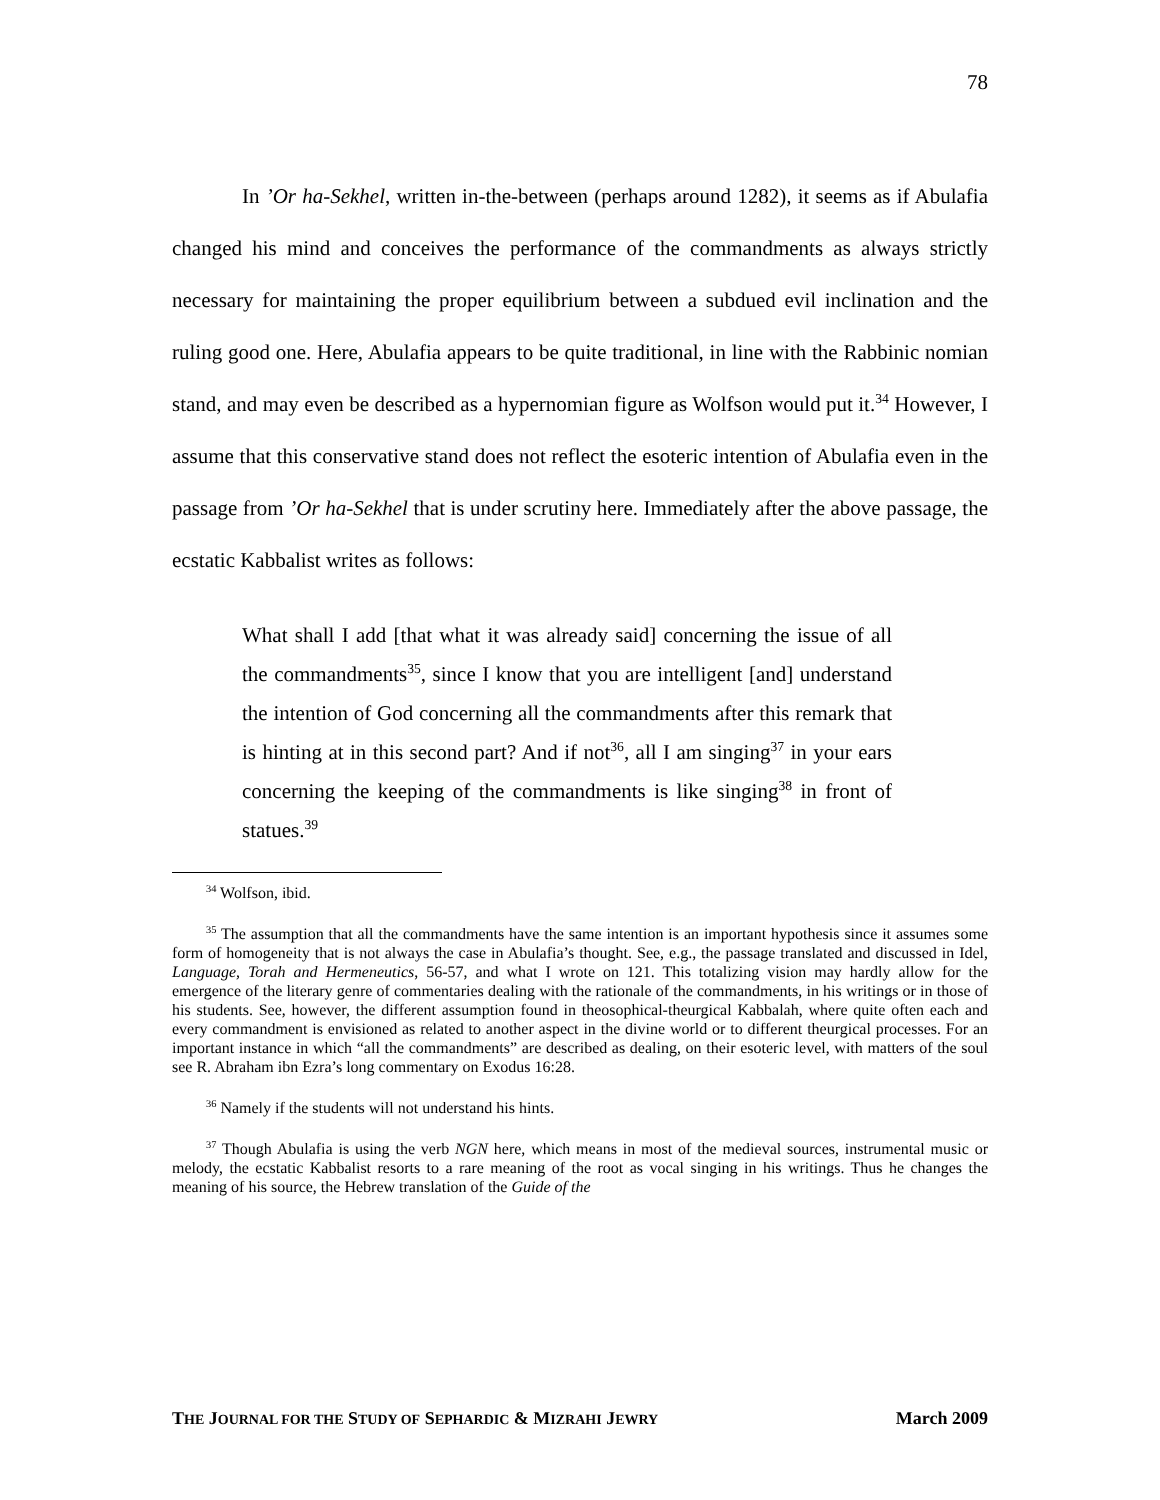78
In ’Or ha-Sekhel, written in-the-between (perhaps around 1282), it seems as if Abulafia changed his mind and conceives the performance of the commandments as always strictly necessary for maintaining the proper equilibrium between a subdued evil inclination and the ruling good one. Here, Abulafia appears to be quite traditional, in line with the Rabbinic nomian stand, and may even be described as a hypernomian figure as Wolfson would put it.<sup>34</sup> However, I assume that this conservative stand does not reflect the esoteric intention of Abulafia even in the passage from ’Or ha-Sekhel that is under scrutiny here. Immediately after the above passage, the ecstatic Kabbalist writes as follows:
What shall I add [that what it was already said] concerning the issue of all the commandments<sup>35</sup>, since I know that you are intelligent [and] understand the intention of God concerning all the commandments after this remark that is hinting at in this second part? And if not<sup>36</sup>, all I am singing<sup>37</sup> in your ears concerning the keeping of the commandments is like singing<sup>38</sup> in front of statues.<sup>39</sup>
<sup>34</sup> Wolfson, ibid.
<sup>35</sup> The assumption that all the commandments have the same intention is an important hypothesis since it assumes some form of homogeneity that is not always the case in Abulafia’s thought. See, e.g., the passage translated and discussed in Idel, Language, Torah and Hermeneutics, 56-57, and what I wrote on 121. This totalizing vision may hardly allow for the emergence of the literary genre of commentaries dealing with the rationale of the commandments, in his writings or in those of his students. See, however, the different assumption found in theosophical-theurgical Kabbalah, where quite often each and every commandment is envisioned as related to another aspect in the divine world or to different theurgical processes. For an important instance in which “all the commandments” are described as dealing, on their esoteric level, with matters of the soul see R. Abraham ibn Ezra’s long commentary on Exodus 16:28.
<sup>36</sup> Namely if the students will not understand his hints.
<sup>37</sup> Though Abulafia is using the verb NGN here, which means in most of the medieval sources, instrumental music or melody, the ecstatic Kabbalist resorts to a rare meaning of the root as vocal singing in his writings. Thus he changes the meaning of his source, the Hebrew translation of the Guide of the
THE JOURNAL FOR THE STUDY OF SEPHARDIC & MIZRAHI JEWRY March 2009